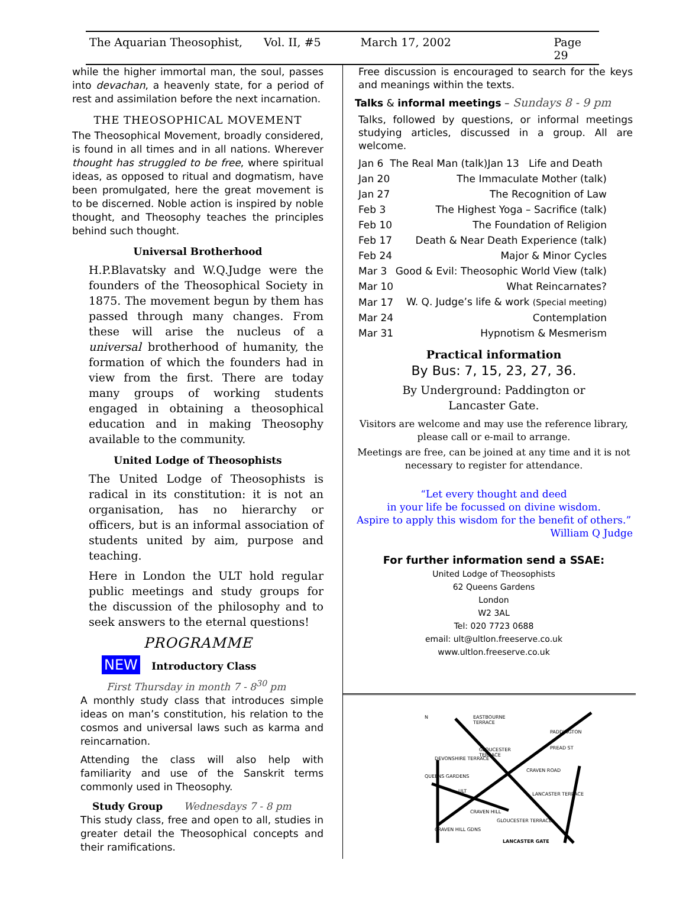The Aquarian Theosophist, Vol. II, #5 March 17, 2002 Page 29
while the higher immortal man, the soul, passes into devachan, a heavenly state, for a period of rest and assimilation before the next incarnation.
THE THEOSOPHICAL MOVEMENT
The Theosophical Movement, broadly considered, is found in all times and in all nations. Wherever thought has struggled to be free, where spiritual ideas, as opposed to ritual and dogmatism, have been promulgated, here the great movement is to be discerned. Noble action is inspired by noble thought, and Theosophy teaches the principles behind such thought.
Universal Brotherhood
H.P.Blavatsky and W.Q.Judge were the founders of the Theosophical Society in 1875. The movement begun by them has passed through many changes. From these will arise the nucleus of a universal brotherhood of humanity, the formation of which the founders had in view from the first. There are today many groups of working students engaged in obtaining a theosophical education and in making Theosophy available to the community.
United Lodge of Theosophists
The United Lodge of Theosophists is radical in its constitution: it is not an organisation, has no hierarchy or officers, but is an informal association of students united by aim, purpose and teaching.
Here in London the ULT hold regular public meetings and study groups for the discussion of the philosophy and to seek answers to the eternal questions!
PROGRAMME
NEW Introductory Class
First Thursday in month 7 - 8<sup>30</sup> pm
A monthly study class that introduces simple ideas on man’s constitution, his relation to the cosmos and universal laws such as karma and reincarnation.
Attending the class will also help with familiarity and use of the Sanskrit terms commonly used in Theosophy.
Study Group Wednesdays 7 - 8 pm
This study class, free and open to all, studies in greater detail the Theosophical concepts and their ramifications.
Free discussion is encouraged to search for the keys and meanings within the texts.
Talks & informal meetings – Sundays 8 - 9 pm
Talks, followed by questions, or informal meetings studying articles, discussed in a group. All are welcome.
| Jan 6 The Real Man (talk)Jan 13 Life and Death | |
| Jan 20 | The Immaculate Mother (talk) |
| Jan 27 | The Recognition of Law |
| Feb 3 | The Highest Yoga – Sacrifice (talk) |
| Feb 10 | The Foundation of Religion |
| Feb 17 | Death & Near Death Experience (talk) |
| Feb 24 | Major & Minor Cycles |
| Mar 3 | Good & Evil: Theosophic World View (talk) |
| Mar 10 | What Reincarnates? |
| Mar 17 | W. Q. Judge’s life & work (Special meeting) |
| Mar 24 | Contemplation |
| Mar 31 | Hypnotism & Mesmerism |
Practical information
By Bus: 7, 15, 23, 27, 36.
By Underground: Paddington or
Lancaster Gate.
Visitors are welcome and may use the reference library, please call or e-mail to arrange.
Meetings are free, can be joined at any time and it is not necessary to register for attendance.
“Let every thought and deed
in your life be focussed on divine wisdom.
Aspire to apply this wisdom for the benefit of others.”
William Q Judge
For further information send a SSAE:
United Lodge of Theosophists
62 Queens Gardens
London
W2 3AL
Tel: 020 7723 0688
email: ult@ultlon.freeserve.co.uk
www.ultlon.freeserve.co.uk
N
EASTBOURNE
TERRACE
PADDINGTON
GLOUCESTER
TERRACE
PREAD ST
DEVONSHIRE TERRACE
CRAVEN ROAD
QUEENS GARDENS
ULT
LANCASTER TERRACE
CRAVEN HILL
GLOUCESTER TERRACE
CRAVEN HILL GDNS
LANCASTER GATE